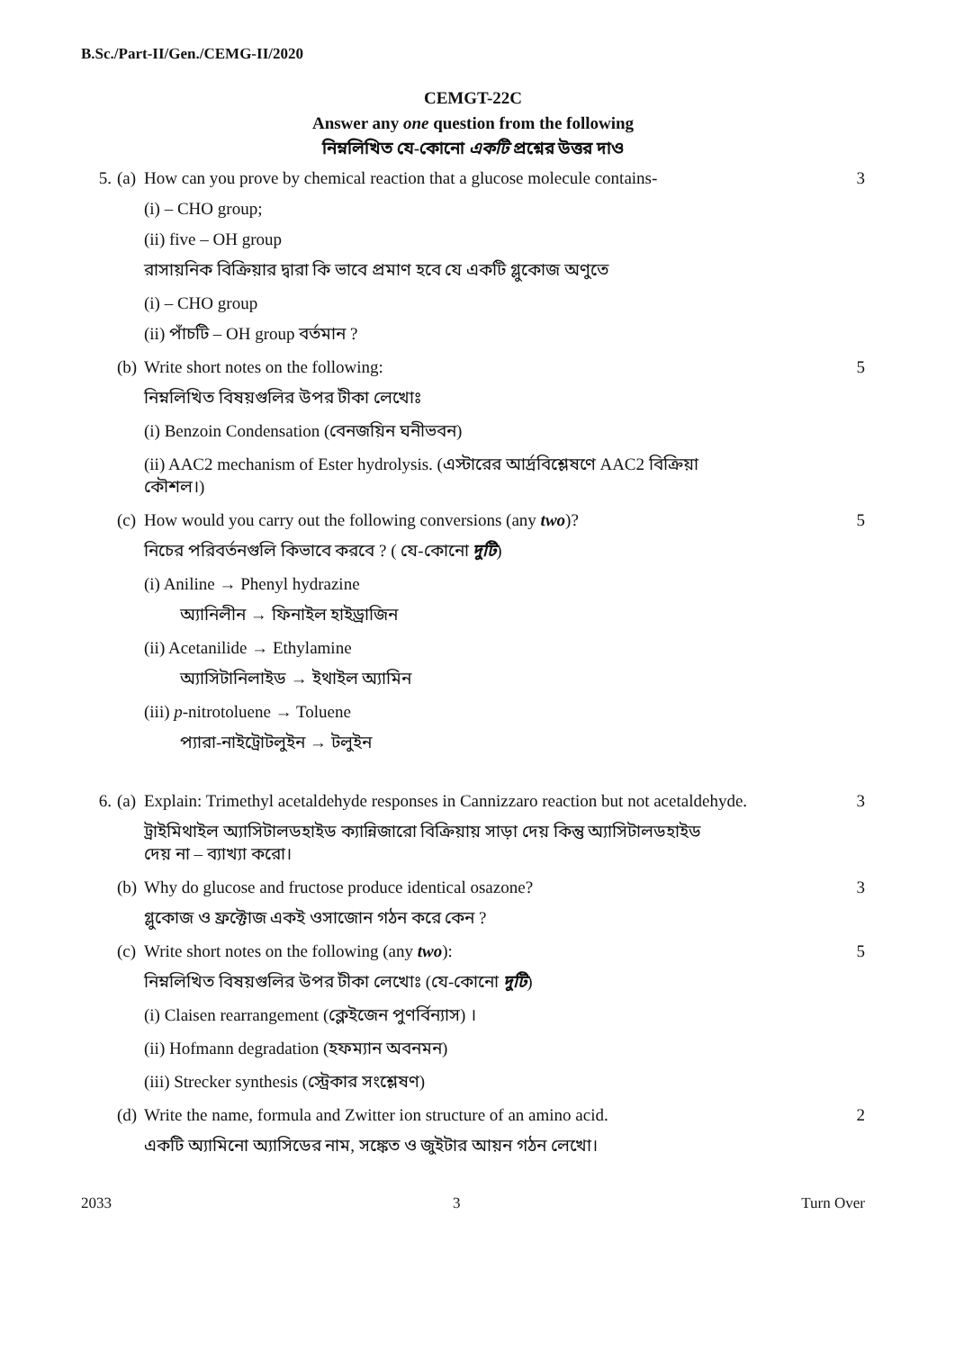B.Sc./Part-II/Gen./CEMG-II/2020
CEMGT-22C
Answer any one question from the following
নিম্নলিখিত যে-কোনো একটি প্রশ্নের উত্তর দাও
5. (a) How can you prove by chemical reaction that a glucose molecule contains- 3
(i) – CHO group;
(ii) five – OH group
রাসায়নিক বিক্রিয়ার দ্বারা কি ভাবে প্রমাণ হবে যে একটি গ্লুকোজ অণুতে
(i) – CHO group
(ii) পাঁচটি – OH group বর্তমান ?
(b) Write short notes on the following: 5
নিম্নলিখিত বিষয়গুলির উপর টীকা লেখোঃ
(i) Benzoin Condensation (বেনজয়িন ঘনীভবন)
(ii) AAC2 mechanism of Ester hydrolysis. (এস্টারের আর্দ্রবিশ্লেষণে AAC2 বিক্রিয়া কৌশল।)
(c) How would you carry out the following conversions (any two)? 5
নিচের পরিবর্তনগুলি কিভাবে করবে ? ( যে-কোনো দুটি)
(i) Aniline → Phenyl hydrazine
অ্যানিলীন → ফিনাইল হাইড্রাজিন
(ii) Acetanilide → Ethylamine
অ্যাসিটানিলাইড → ইথাইল অ্যামিন
(iii) p-nitrotoluene → Toluene
প্যারা-নাইট্রোটলুইন → টলুইন
6. (a) Explain: Trimethyl acetaldehyde responses in Cannizzaro reaction but not acetaldehyde. 3
ট্রাইমিথাইল অ্যাসিটালডহাইড ক্যান্নিজারো বিক্রিয়ায় সাড়া দেয় কিন্তু অ্যাসিটালডহাইড দেয় না – ব্যাখ্যা করো।
(b) Why do glucose and fructose produce identical osazone? 3
গ্লুকোজ ও ফ্রক্টোজ একই ওসাজোন গঠন করে কেন ?
(c) Write short notes on the following (any two): 5
নিম্নলিখিত বিষয়গুলির উপর টীকা লেখোঃ (যে-কোনো দুটি)
(i) Claisen rearrangement (ক্লেইজেন পুণর্বিন্যাস) ।
(ii) Hofmann degradation (হফম্যান অবনমন)
(iii) Strecker synthesis (স্ট্রেকার সংশ্লেষণ)
(d) Write the name, formula and Zwitter ion structure of an amino acid. 2
একটি অ্যামিনো অ্যাসিডের নাম, সঙ্কেত ও জুইটার আয়ন গঠন লেখো।
2033 3 Turn Over